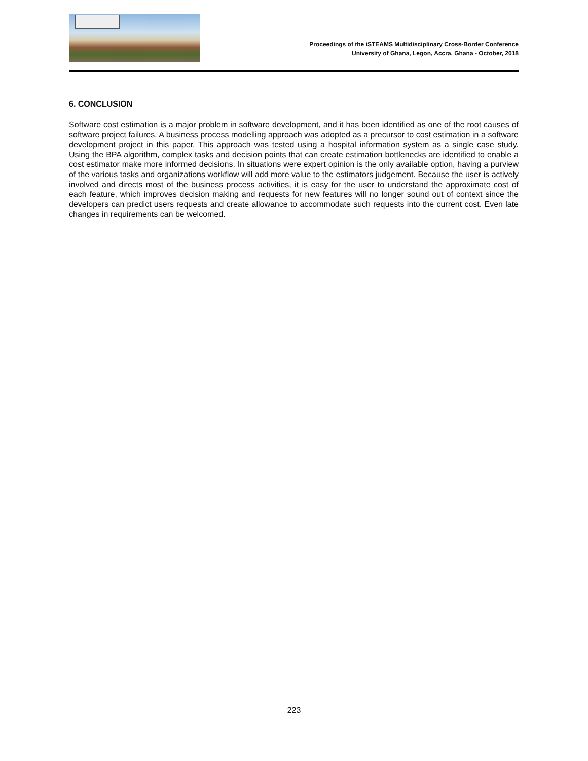Proceedings of the iSTEAMS Multidisciplinary Cross-Border Conference
University of Ghana, Legon, Accra, Ghana - October, 2018
6. CONCLUSION
Software cost estimation is a major problem in software development, and it has been identified as one of the root causes of software project failures. A business process modelling approach was adopted as a precursor to cost estimation in a software development project in this paper. This approach was tested using a hospital information system as a single case study. Using the BPA algorithm, complex tasks and decision points that can create estimation bottlenecks are identified to enable a cost estimator make more informed decisions. In situations were expert opinion is the only available option, having a purview of the various tasks and organizations workflow will add more value to the estimators judgement. Because the user is actively involved and directs most of the business process activities, it is easy for the user to understand the approximate cost of each feature, which improves decision making and requests for new features will no longer sound out of context since the developers can predict users requests and create allowance to accommodate such requests into the current cost. Even late changes in requirements can be welcomed.
223